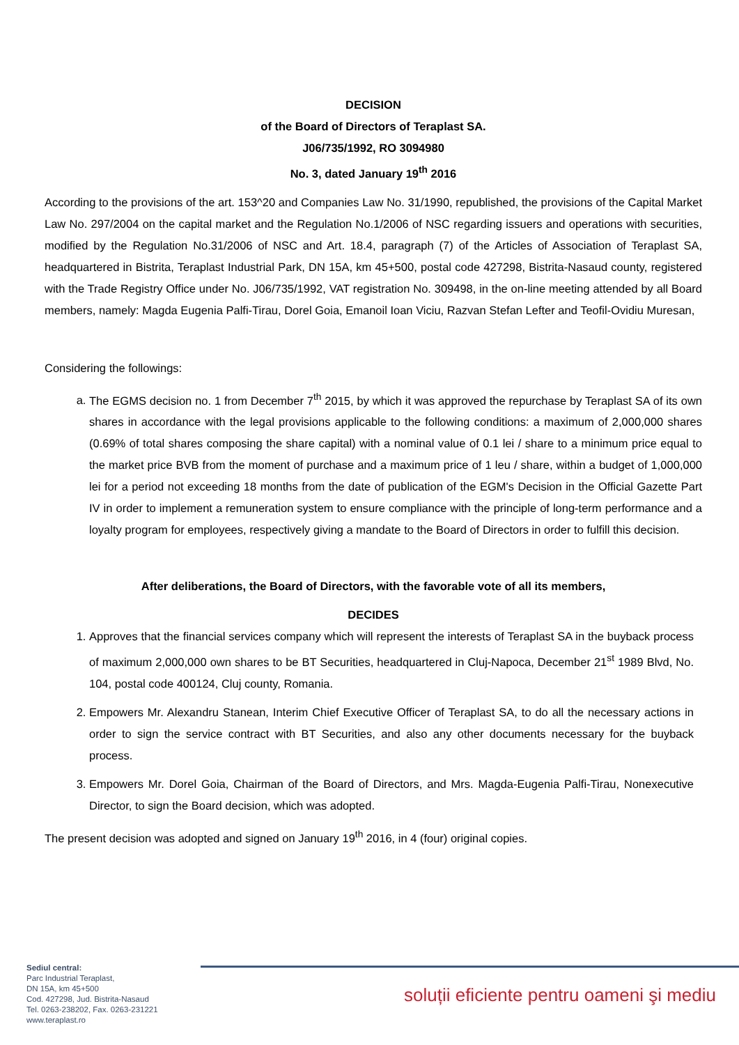DECISION
of the Board of Directors of Teraplast SA.
J06/735/1992, RO 3094980
No. 3, dated January 19<sup>th</sup> 2016
According to the provisions of the art. 153^20 and Companies Law No. 31/1990, republished, the provisions of the Capital Market Law No. 297/2004 on the capital market and the Regulation No.1/2006 of NSC regarding issuers and operations with securities, modified by the Regulation No.31/2006 of NSC and Art. 18.4, paragraph (7) of the Articles of Association of Teraplast SA, headquartered in Bistrita, Teraplast Industrial Park, DN 15A, km 45+500, postal code 427298, Bistrita-Nasaud county, registered with the Trade Registry Office under No. J06/735/1992, VAT registration No. 309498, in the on-line meeting attended by all Board members, namely: Magda Eugenia Palfi-Tirau, Dorel Goia, Emanoil Ioan Viciu, Razvan Stefan Lefter and Teofil-Ovidiu Muresan,
Considering the followings:
a. The EGMS decision no. 1 from December 7<sup>th</sup> 2015, by which it was approved the repurchase by Teraplast SA of its own shares in accordance with the legal provisions applicable to the following conditions: a maximum of 2,000,000 shares (0.69% of total shares composing the share capital) with a nominal value of 0.1 lei / share to a minimum price equal to the market price BVB from the moment of purchase and a maximum price of 1 leu / share, within a budget of 1,000,000 lei for a period not exceeding 18 months from the date of publication of the EGM's Decision in the Official Gazette Part IV in order to implement a remuneration system to ensure compliance with the principle of long-term performance and a loyalty program for employees, respectively giving a mandate to the Board of Directors in order to fulfill this decision.
After deliberations, the Board of Directors, with the favorable vote of all its members,
DECIDES
1. Approves that the financial services company which will represent the interests of Teraplast SA in the buyback process of maximum 2,000,000 own shares to be BT Securities, headquartered in Cluj-Napoca, December 21<sup>st</sup> 1989 Blvd, No. 104, postal code 400124, Cluj county, Romania.
2. Empowers Mr. Alexandru Stanean, Interim Chief Executive Officer of Teraplast SA, to do all the necessary actions in order to sign the service contract with BT Securities, and also any other documents necessary for the buyback process.
3. Empowers Mr. Dorel Goia, Chairman of the Board of Directors, and Mrs. Magda-Eugenia Palfi-Tirau, Nonexecutive Director, to sign the Board decision, which was adopted.
The present decision was adopted and signed on January 19<sup>th</sup> 2016, in 4 (four) original copies.
Sediul central:
Parc Industrial Teraplast,
DN 15A, km 45+500
Cod. 427298, Jud. Bistrita-Nasaud
Tel. 0263-238202, Fax. 0263-231221
www.teraplast.ro
soluții eficiente pentru oameni şi mediu